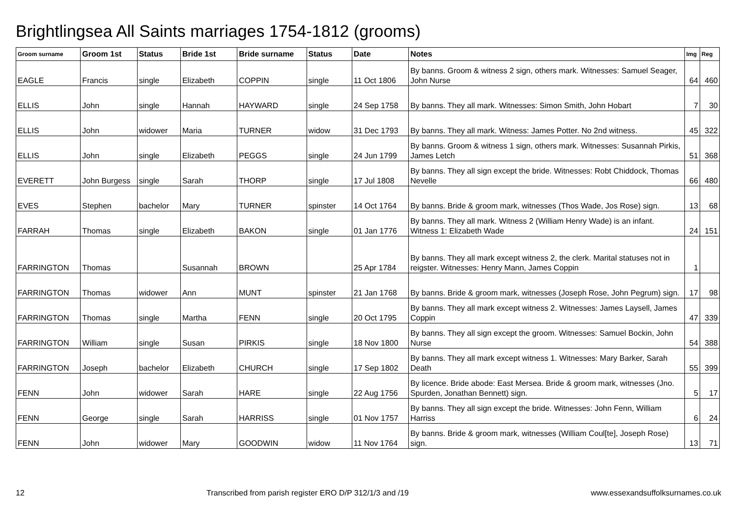Brightlingsea All Saints marriages 1754-1812 (grooms)
| Groom surname | Groom 1st | Status | Bride 1st | Bride surname | Status | Date | Notes | Img | Reg |
| --- | --- | --- | --- | --- | --- | --- | --- | --- | --- |
| EAGLE | Francis | single | Elizabeth | COPPIN | single | 11 Oct 1806 | By banns. Groom & witness 2 sign, others mark. Witnesses: Samuel Seager, John Nurse | 64 | 460 |
| ELLIS | John | single | Hannah | HAYWARD | single | 24 Sep 1758 | By banns. They all mark. Witnesses: Simon Smith, John Hobart | 7 | 30 |
| ELLIS | John | widower | Maria | TURNER | widow | 31 Dec 1793 | By banns. They all mark. Witness: James Potter. No 2nd witness. | 45 | 322 |
| ELLIS | John | single | Elizabeth | PEGGS | single | 24 Jun 1799 | By banns. Groom & witness 1 sign, others mark. Witnesses: Susannah Pirkis, James Letch | 51 | 368 |
| EVERETT | John Burgess | single | Sarah | THORP | single | 17 Jul 1808 | By banns. They all sign except the bride. Witnesses: Robt Chiddock, Thomas Nevelle | 66 | 480 |
| EVES | Stephen | bachelor | Mary | TURNER | spinster | 14 Oct 1764 | By banns. Bride & groom mark, witnesses (Thos Wade, Jos Rose) sign. | 13 | 68 |
| FARRAH | Thomas | single | Elizabeth | BAKON | single | 01 Jan 1776 | By banns. They all mark. Witness 2 (William Henry Wade) is an infant. Witness 1: Elizabeth Wade | 24 | 151 |
| FARRINGTON | Thomas | | Susannah | BROWN | | 25 Apr 1784 | By banns. They all mark except witness 2, the clerk. Marital statuses not in reigster. Witnesses: Henry Mann, James Coppin | 1 | |
| FARRINGTON | Thomas | widower | Ann | MUNT | spinster | 21 Jan 1768 | By banns. Bride & groom mark, witnesses (Joseph Rose, John Pegrum) sign. | 17 | 98 |
| FARRINGTON | Thomas | single | Martha | FENN | single | 20 Oct 1795 | By banns. They all mark except witness 2. Witnesses: James Laysell, James Coppin | 47 | 339 |
| FARRINGTON | William | single | Susan | PIRKIS | single | 18 Nov 1800 | By banns. They all sign except the groom. Witnesses: Samuel Bockin, John Nurse | 54 | 388 |
| FARRINGTON | Joseph | bachelor | Elizabeth | CHURCH | single | 17 Sep 1802 | By banns. They all mark except witness 1. Witnesses: Mary Barker, Sarah Death | 55 | 399 |
| FENN | John | widower | Sarah | HARE | single | 22 Aug 1756 | By licence. Bride abode: East Mersea. Bride & groom mark, witnesses (Jno. Spurden, Jonathan Bennett) sign. | 5 | 17 |
| FENN | George | single | Sarah | HARRISS | single | 01 Nov 1757 | By banns. They all sign except the bride. Witnesses: John Fenn, William Harriss | 6 | 24 |
| FENN | John | widower | Mary | GOODWIN | widow | 11 Nov 1764 | By banns. Bride & groom mark, witnesses (William Coul[te], Joseph Rose) sign. | 13 | 71 |
12 Transcribed from parish register ERO D/P 312/1/3 and /19 www.essexandsuffolksurnames.co.uk